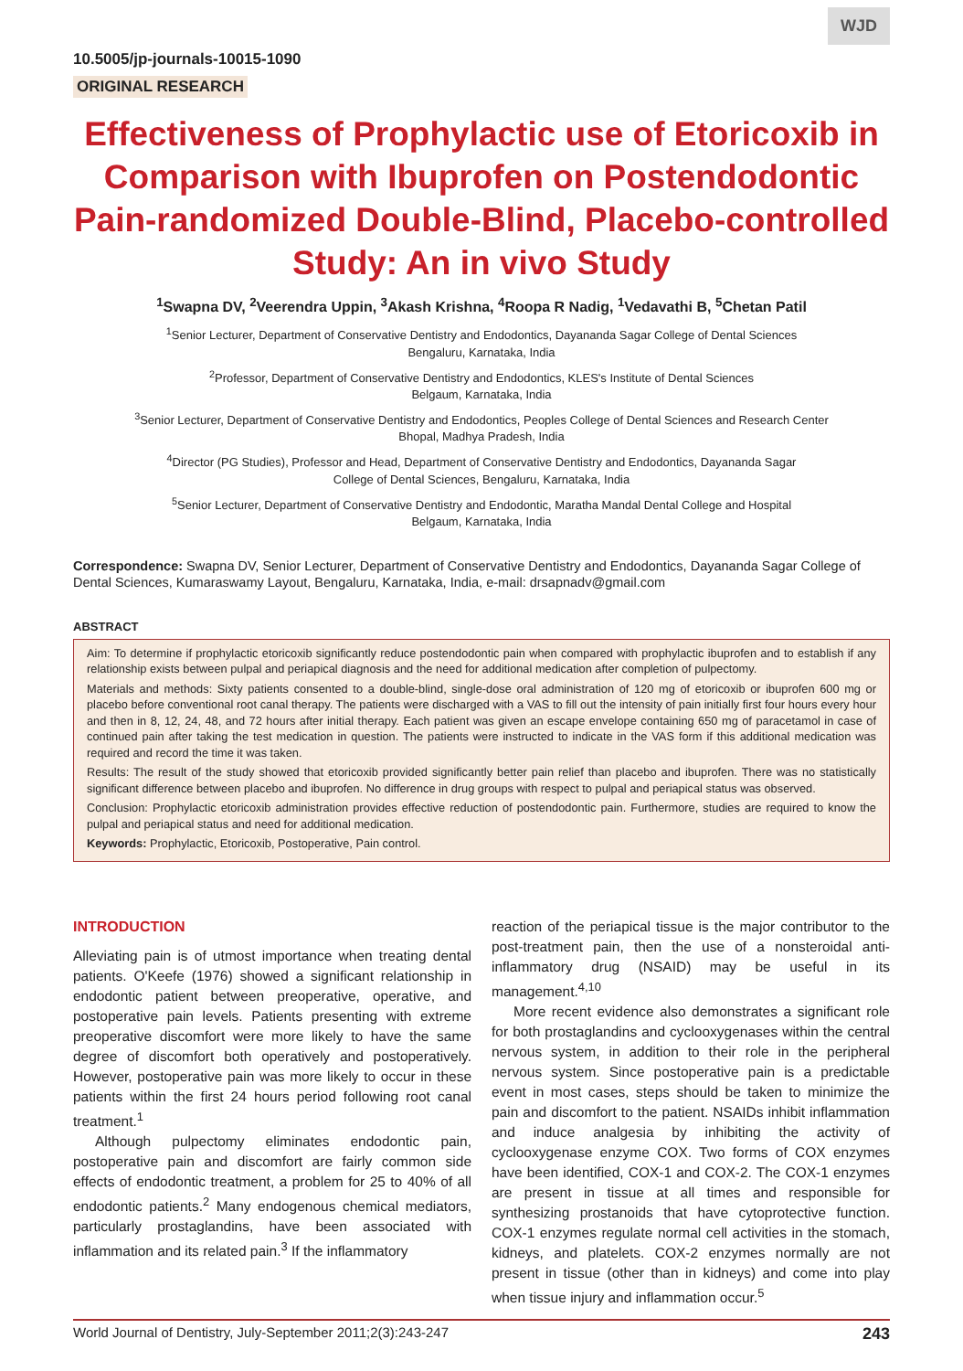WJD
10.5005/jp-journals-10015-1090
ORIGINAL RESEARCH
Effectiveness of Prophylactic use of Etoricoxib in Comparison with Ibuprofen on Postendodontic Pain-randomized Double-Blind, Placebo-controlled Study: An in vivo Study
<sup>1</sup> Swapna DV, <sup>2</sup>Veerendra Uppin, <sup>3</sup>Akash Krishna, <sup>4</sup>Roopa R Nadig, <sup>1</sup>Vedavathi B, <sup>5</sup>Chetan Patil
<sup>1</sup> Senior Lecturer, Department of Conservative Dentistry and Endodontics, Dayananda Sagar College of Dental Sciences
Bengaluru, Karnataka, India
<sup>2</sup> Professor, Department of Conservative Dentistry and Endodontics, KLES's Institute of Dental Sciences
Belgaum, Karnataka, India
<sup>3</sup> Senior Lecturer, Department of Conservative Dentistry and Endodontics, Peoples College of Dental Sciences and Research Center
Bhopal, Madhya Pradesh, India
<sup>4</sup> Director (PG Studies), Professor and Head, Department of Conservative Dentistry and Endodontics, Dayananda Sagar
College of Dental Sciences, Bengaluru, Karnataka, India
<sup>5</sup> Senior Lecturer, Department of Conservative Dentistry and Endodontic, Maratha Mandal Dental College and Hospital
Belgaum, Karnataka, India
Correspondence: Swapna DV, Senior Lecturer, Department of Conservative Dentistry and Endodontics, Dayananda Sagar College of Dental Sciences, Kumaraswamy Layout, Bengaluru, Karnataka, India, e-mail: drsapnadv@gmail.com
ABSTRACT
Aim: To determine if prophylactic etoricoxib significantly reduce postendodontic pain when compared with prophylactic ibuprofen and to establish if any relationship exists between pulpal and periapical diagnosis and the need for additional medication after completion of pulpectomy.
Materials and methods: Sixty patients consented to a double-blind, single-dose oral administration of 120 mg of etoricoxib or ibuprofen 600 mg or placebo before conventional root canal therapy. The patients were discharged with a VAS to fill out the intensity of pain initially first four hours every hour and then in 8, 12, 24, 48, and 72 hours after initial therapy. Each patient was given an escape envelope containing 650 mg of paracetamol in case of continued pain after taking the test medication in question. The patients were instructed to indicate in the VAS form if this additional medication was required and record the time it was taken.
Results: The result of the study showed that etoricoxib provided significantly better pain relief than placebo and ibuprofen. There was no statistically significant difference between placebo and ibuprofen. No difference in drug groups with respect to pulpal and periapical status was observed.
Conclusion: Prophylactic etoricoxib administration provides effective reduction of postendodontic pain. Furthermore, studies are required to know the pulpal and periapical status and need for additional medication.
Keywords: Prophylactic, Etoricoxib, Postoperative, Pain control.
INTRODUCTION
Alleviating pain is of utmost importance when treating dental patients. O'Keefe (1976) showed a significant relationship in endodontic patient between preoperative, operative, and postoperative pain levels. Patients presenting with extreme preoperative discomfort were more likely to have the same degree of discomfort both operatively and postoperatively. However, postoperative pain was more likely to occur in these patients within the first 24 hours period following root canal treatment.<sup>1</sup>
Although pulpectomy eliminates endodontic pain, postoperative pain and discomfort are fairly common side effects of endodontic treatment, a problem for 25 to 40% of all endodontic patients.<sup>2</sup> Many endogenous chemical mediators, particularly prostaglandins, have been associated with inflammation and its related pain.<sup>3</sup> If the inflammatory
reaction of the periapical tissue is the major contributor to the post-treatment pain, then the use of a nonsteroidal anti-inflammatory drug (NSAID) may be useful in its management.<sup>4,10</sup>
More recent evidence also demonstrates a significant role for both prostaglandins and cyclooxygenases within the central nervous system, in addition to their role in the peripheral nervous system. Since postoperative pain is a predictable event in most cases, steps should be taken to minimize the pain and discomfort to the patient. NSAIDs inhibit inflammation and induce analgesia by inhibiting the activity of cyclooxygenase enzyme COX. Two forms of COX enzymes have been identified, COX-1 and COX-2. The COX-1 enzymes are present in tissue at all times and responsible for synthesizing prostanoids that have cytoprotective function. COX-1 enzymes regulate normal cell activities in the stomach, kidneys, and platelets. COX-2 enzymes normally are not present in tissue (other than in kidneys) and come into play when tissue injury and inflammation occur.<sup>5</sup>
World Journal of Dentistry, July-September 2011;2(3):243-247 243